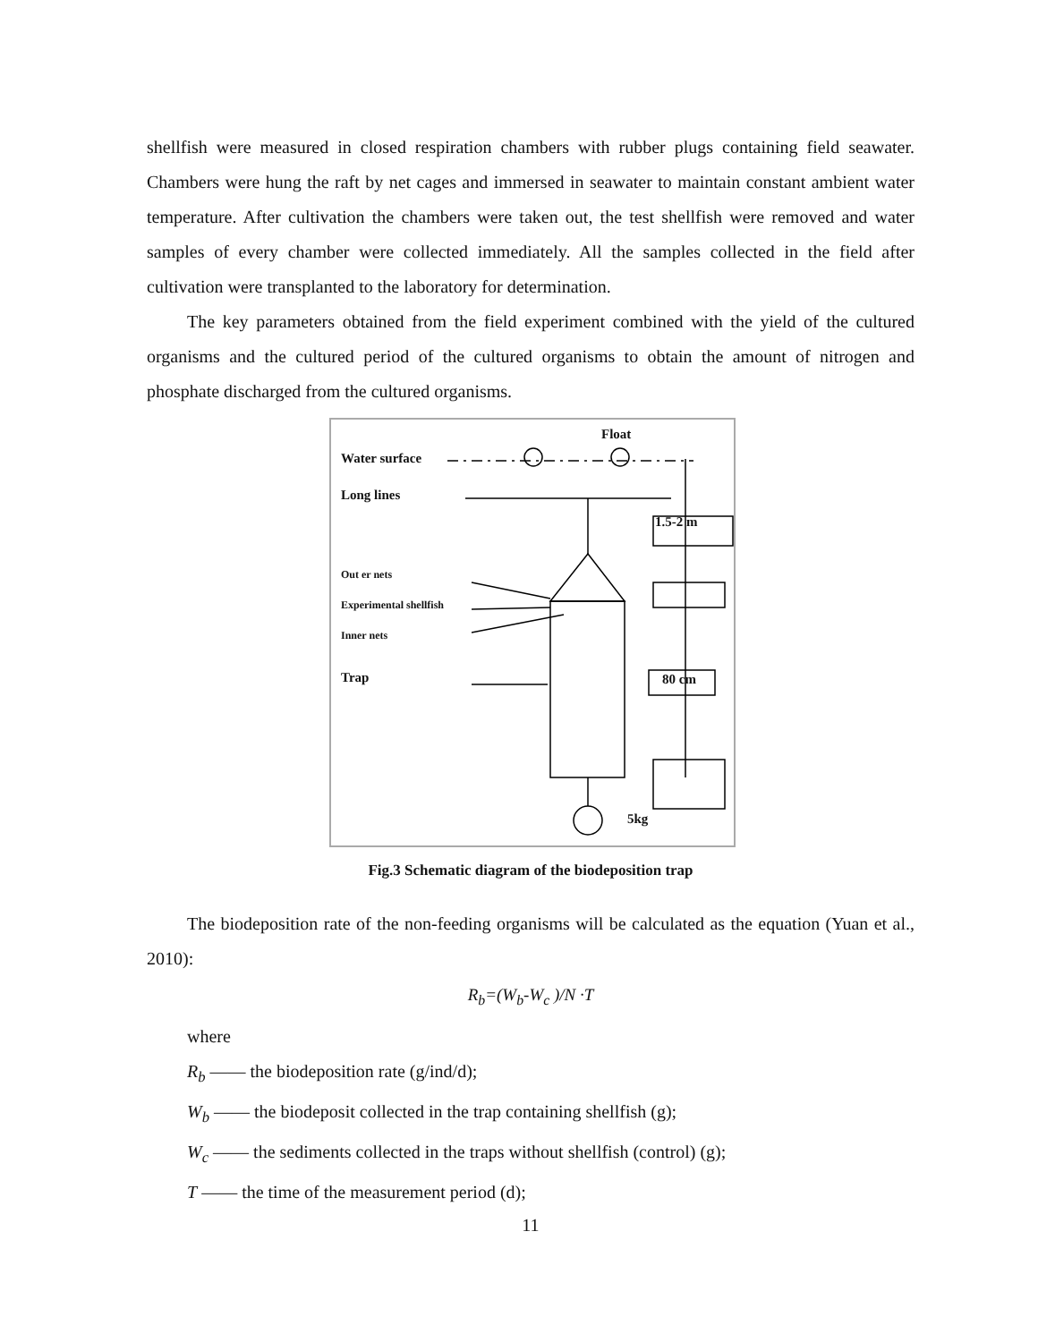shellfish were measured in closed respiration chambers with rubber plugs containing field seawater. Chambers were hung the raft by net cages and immersed in seawater to maintain constant ambient water temperature. After cultivation the chambers were taken out, the test shellfish were removed and water samples of every chamber were collected immediately. All the samples collected in the field after cultivation were transplanted to the laboratory for determination.
The key parameters obtained from the field experiment combined with the yield of the cultured organisms and the cultured period of the cultured organisms to obtain the amount of nitrogen and phosphate discharged from the cultured organisms.
Float
Water surface
Long lines
1.5-2 m
Out er nets
Experimental shellfish
Inner nets
Trap 80 cm
5kg
Fig.3 Schematic diagram of the biodeposition trap
The biodeposition rate of the non-feeding organisms will be calculated as the equation (Yuan et al., 2010):
R<sub>b</sub>=(W<sub>b</sub>-W<sub>c</sub> )/N ·T
where
R<sub>b</sub> —— the biodeposition rate (g/ind/d);
W<sub>b</sub> —— the biodeposit collected in the trap containing shellfish (g);
W<sub>c</sub> —— the sediments collected in the traps without shellfish (control) (g);
T —— the time of the measurement period (d);
11